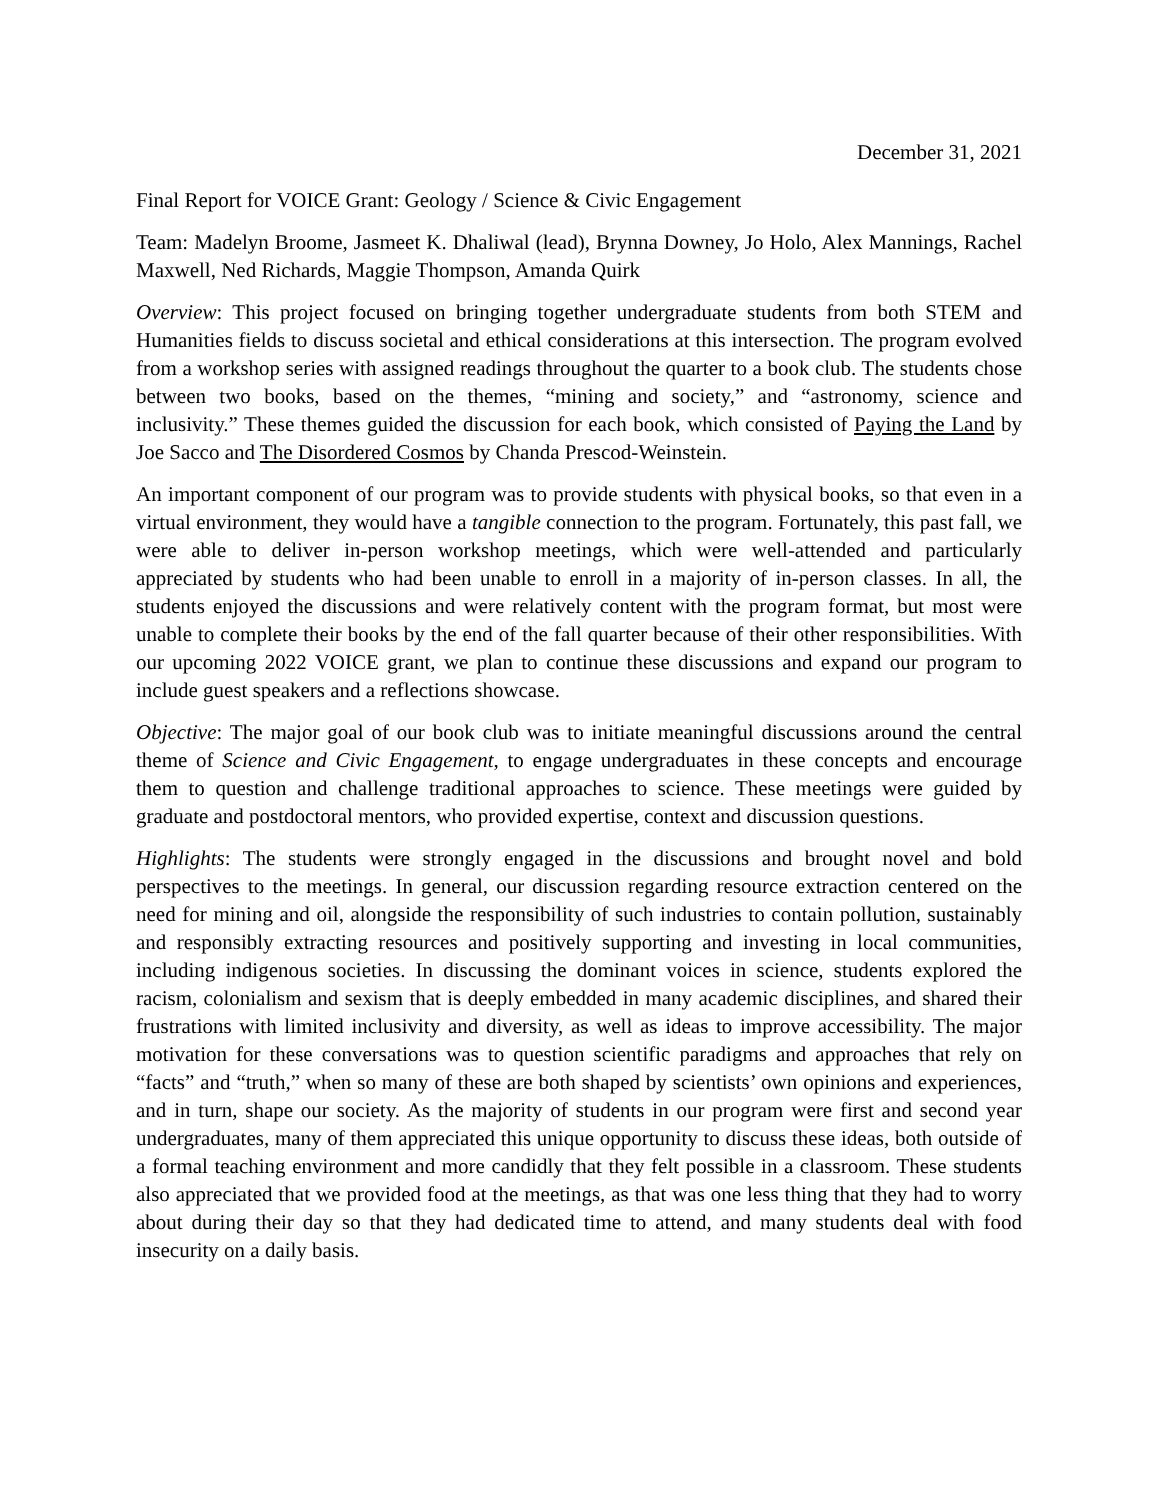December 31, 2021
Final Report for VOICE Grant: Geology / Science & Civic Engagement
Team: Madelyn Broome, Jasmeet K. Dhaliwal (lead), Brynna Downey, Jo Holo, Alex Mannings, Rachel Maxwell, Ned Richards, Maggie Thompson, Amanda Quirk
Overview: This project focused on bringing together undergraduate students from both STEM and Humanities fields to discuss societal and ethical considerations at this intersection. The program evolved from a workshop series with assigned readings throughout the quarter to a book club. The students chose between two books, based on the themes, “mining and society,” and “astronomy, science and inclusivity.” These themes guided the discussion for each book, which consisted of Paying the Land by Joe Sacco and The Disordered Cosmos by Chanda Prescod-Weinstein.
An important component of our program was to provide students with physical books, so that even in a virtual environment, they would have a tangible connection to the program. Fortunately, this past fall, we were able to deliver in-person workshop meetings, which were well-attended and particularly appreciated by students who had been unable to enroll in a majority of in-person classes. In all, the students enjoyed the discussions and were relatively content with the program format, but most were unable to complete their books by the end of the fall quarter because of their other responsibilities. With our upcoming 2022 VOICE grant, we plan to continue these discussions and expand our program to include guest speakers and a reflections showcase.
Objective: The major goal of our book club was to initiate meaningful discussions around the central theme of Science and Civic Engagement, to engage undergraduates in these concepts and encourage them to question and challenge traditional approaches to science. These meetings were guided by graduate and postdoctoral mentors, who provided expertise, context and discussion questions.
Highlights: The students were strongly engaged in the discussions and brought novel and bold perspectives to the meetings. In general, our discussion regarding resource extraction centered on the need for mining and oil, alongside the responsibility of such industries to contain pollution, sustainably and responsibly extracting resources and positively supporting and investing in local communities, including indigenous societies. In discussing the dominant voices in science, students explored the racism, colonialism and sexism that is deeply embedded in many academic disciplines, and shared their frustrations with limited inclusivity and diversity, as well as ideas to improve accessibility. The major motivation for these conversations was to question scientific paradigms and approaches that rely on “facts” and “truth,” when so many of these are both shaped by scientists’ own opinions and experiences, and in turn, shape our society. As the majority of students in our program were first and second year undergraduates, many of them appreciated this unique opportunity to discuss these ideas, both outside of a formal teaching environment and more candidly that they felt possible in a classroom. These students also appreciated that we provided food at the meetings, as that was one less thing that they had to worry about during their day so that they had dedicated time to attend, and many students deal with food insecurity on a daily basis.